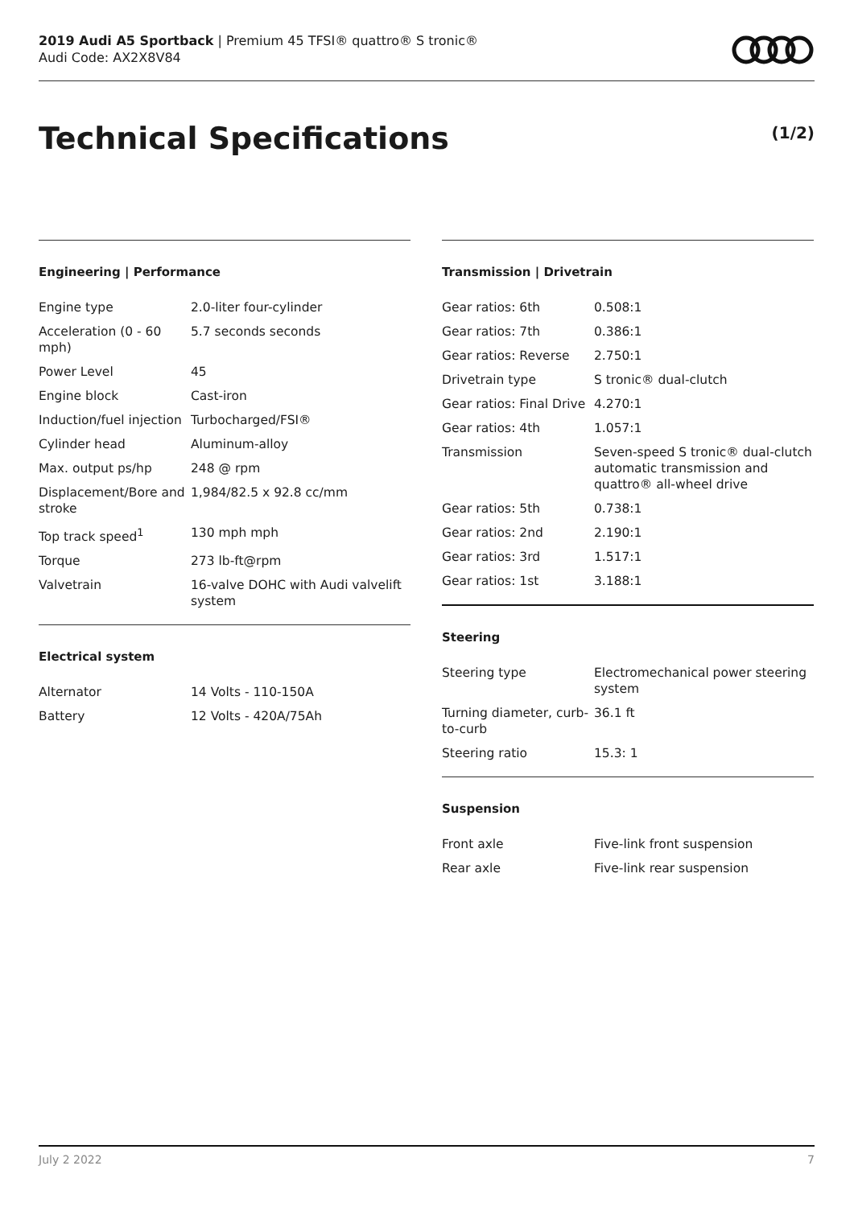2019 Audi A5 Sportback | Premium 45 TFSI® quattro® S tronic®
Audi Code: AX2X8V84
Technical Specifications (1/2)
Engineering | Performance
| Engine type | 2.0-liter four-cylinder |
| Acceleration (0 - 60 mph) | 5.7 seconds seconds |
| Power Level | 45 |
| Engine block | Cast-iron |
| Induction/fuel injection | Turbocharged/FSI® |
| Cylinder head | Aluminum-alloy |
| Max. output ps/hp | 248 @ rpm |
| Displacement/Bore and stroke | 1,984/82.5 x 92.8 cc/mm |
| Top track speed<sup>1</sup> | 130 mph mph |
| Torque | 273 lb-ft@rpm |
| Valvetrain | 16-valve DOHC with Audi valvelift system |
Electrical system
| Alternator | 14 Volts - 110-150A |
| Battery | 12 Volts - 420A/75Ah |
Transmission | Drivetrain
| Gear ratios: 6th | 0.508:1 |
| Gear ratios: 7th | 0.386:1 |
| Gear ratios: Reverse | 2.750:1 |
| Drivetrain type | S tronic® dual-clutch |
| Gear ratios: Final Drive | 4.270:1 |
| Gear ratios: 4th | 1.057:1 |
| Transmission | Seven-speed S tronic® dual-clutch automatic transmission and quattro® all-wheel drive |
| Gear ratios: 5th | 0.738:1 |
| Gear ratios: 2nd | 2.190:1 |
| Gear ratios: 3rd | 1.517:1 |
| Gear ratios: 1st | 3.188:1 |
Steering
| Steering type | Electromechanical power steering system |
| Turning diameter, curb-to-curb | 36.1 ft |
| Steering ratio | 15.3: 1 |
Suspension
| Front axle | Five-link front suspension |
| Rear axle | Five-link rear suspension |
July 2 2022 7